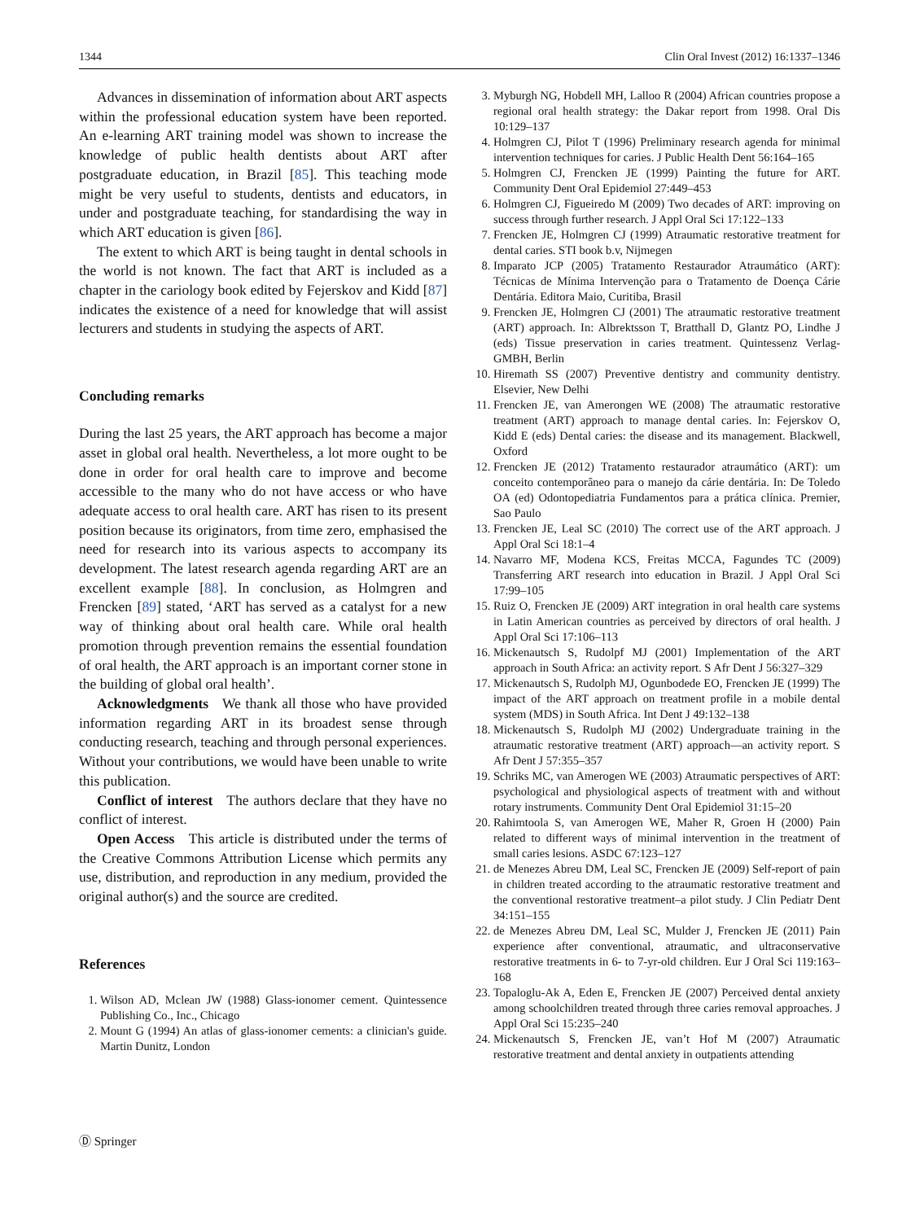1344 Clin Oral Invest (2012) 16:1337–1346
Advances in dissemination of information about ART aspects within the professional education system have been reported. An e-learning ART training model was shown to increase the knowledge of public health dentists about ART after postgraduate education, in Brazil [85]. This teaching mode might be very useful to students, dentists and educators, in under and postgraduate teaching, for standardising the way in which ART education is given [86].
The extent to which ART is being taught in dental schools in the world is not known. The fact that ART is included as a chapter in the cariology book edited by Fejerskov and Kidd [87] indicates the existence of a need for knowledge that will assist lecturers and students in studying the aspects of ART.
Concluding remarks
During the last 25 years, the ART approach has become a major asset in global oral health. Nevertheless, a lot more ought to be done in order for oral health care to improve and become accessible to the many who do not have access or who have adequate access to oral health care. ART has risen to its present position because its originators, from time zero, emphasised the need for research into its various aspects to accompany its development. The latest research agenda regarding ART are an excellent example [88]. In conclusion, as Holmgren and Frencken [89] stated, ‘ART has served as a catalyst for a new way of thinking about oral health care. While oral health promotion through prevention remains the essential foundation of oral health, the ART approach is an important corner stone in the building of global oral health’.
Acknowledgments We thank all those who have provided information regarding ART in its broadest sense through conducting research, teaching and through personal experiences. Without your contributions, we would have been unable to write this publication.
Conflict of interest The authors declare that they have no conflict of interest.
Open Access This article is distributed under the terms of the Creative Commons Attribution License which permits any use, distribution, and reproduction in any medium, provided the original author(s) and the source are credited.
References
1. Wilson AD, Mclean JW (1988) Glass-ionomer cement. Quintessence Publishing Co., Inc., Chicago
2. Mount G (1994) An atlas of glass-ionomer cements: a clinician's guide. Martin Dunitz, London
3. Myburgh NG, Hobdell MH, Lalloo R (2004) African countries propose a regional oral health strategy: the Dakar report from 1998. Oral Dis 10:129–137
4. Holmgren CJ, Pilot T (1996) Preliminary research agenda for minimal intervention techniques for caries. J Public Health Dent 56:164–165
5. Holmgren CJ, Frencken JE (1999) Painting the future for ART. Community Dent Oral Epidemiol 27:449–453
6. Holmgren CJ, Figueiredo M (2009) Two decades of ART: improving on success through further research. J Appl Oral Sci 17:122–133
7. Frencken JE, Holmgren CJ (1999) Atraumatic restorative treatment for dental caries. STI book b.v, Nijmegen
8. Imparato JCP (2005) Tratamento Restaurador Atraumático (ART): Técnicas de Mínima Intervenção para o Tratamento de Doença Cárie Dentária. Editora Maio, Curitiba, Brasil
9. Frencken JE, Holmgren CJ (2001) The atraumatic restorative treatment (ART) approach. In: Albrektsson T, Bratthall D, Glantz PO, Lindhe J (eds) Tissue preservation in caries treatment. Quintessenz Verlag-GMBH, Berlin
10. Hiremath SS (2007) Preventive dentistry and community dentistry. Elsevier, New Delhi
11. Frencken JE, van Amerongen WE (2008) The atraumatic restorative treatment (ART) approach to manage dental caries. In: Fejerskov O, Kidd E (eds) Dental caries: the disease and its management. Blackwell, Oxford
12. Frencken JE (2012) Tratamento restaurador atraumático (ART): um conceito contemporâneo para o manejo da cárie dentária. In: De Toledo OA (ed) Odontopediatria Fundamentos para a prática clínica. Premier, Sao Paulo
13. Frencken JE, Leal SC (2010) The correct use of the ART approach. J Appl Oral Sci 18:1–4
14. Navarro MF, Modena KCS, Freitas MCCA, Fagundes TC (2009) Transferring ART research into education in Brazil. J Appl Oral Sci 17:99–105
15. Ruiz O, Frencken JE (2009) ART integration in oral health care systems in Latin American countries as perceived by directors of oral health. J Appl Oral Sci 17:106–113
16. Mickenautsch S, Rudolpf MJ (2001) Implementation of the ART approach in South Africa: an activity report. S Afr Dent J 56:327–329
17. Mickenautsch S, Rudolph MJ, Ogunbodede EO, Frencken JE (1999) The impact of the ART approach on treatment profile in a mobile dental system (MDS) in South Africa. Int Dent J 49:132–138
18. Mickenautsch S, Rudolph MJ (2002) Undergraduate training in the atraumatic restorative treatment (ART) approach—an activity report. S Afr Dent J 57:355–357
19. Schriks MC, van Amerogen WE (2003) Atraumatic perspectives of ART: psychological and physiological aspects of treatment with and without rotary instruments. Community Dent Oral Epidemiol 31:15–20
20. Rahimtoola S, van Amerogen WE, Maher R, Groen H (2000) Pain related to different ways of minimal intervention in the treatment of small caries lesions. ASDC 67:123–127
21. de Menezes Abreu DM, Leal SC, Frencken JE (2009) Self-report of pain in children treated according to the atraumatic restorative treatment and the conventional restorative treatment–a pilot study. J Clin Pediatr Dent 34:151–155
22. de Menezes Abreu DM, Leal SC, Mulder J, Frencken JE (2011) Pain experience after conventional, atraumatic, and ultraconservative restorative treatments in 6- to 7-yr-old children. Eur J Oral Sci 119:163–168
23. Topaloglu-Ak A, Eden E, Frencken JE (2007) Perceived dental anxiety among schoolchildren treated through three caries removal approaches. J Appl Oral Sci 15:235–240
24. Mickenautsch S, Frencken JE, van’t Hof M (2007) Atraumatic restorative treatment and dental anxiety in outpatients attending
Ⓓ Springer